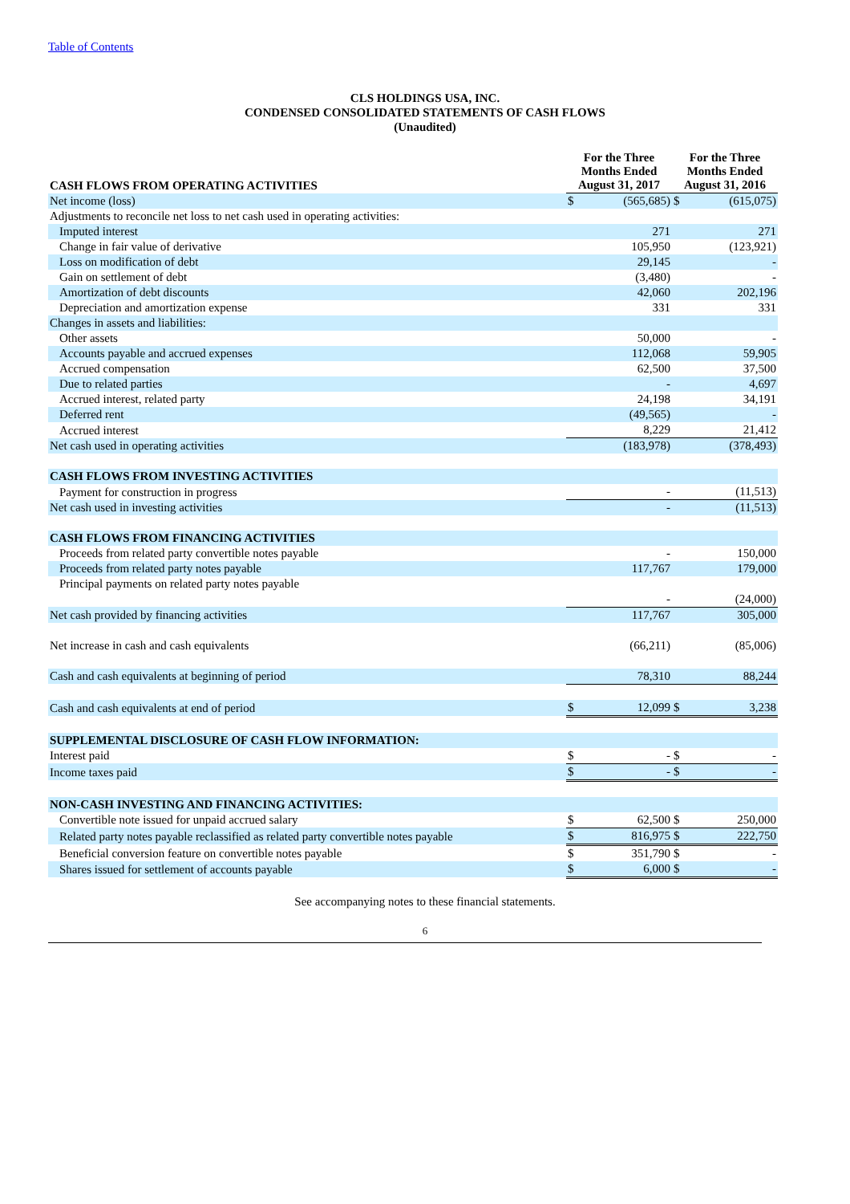Table of Contents
CLS HOLDINGS USA, INC.
CONDENSED CONSOLIDATED STATEMENTS OF CASH FLOWS
(Unaudited)
| CASH FLOWS FROM OPERATING ACTIVITIES | For the Three Months Ended August 31, 2017 | | For the Three Months Ended August 31, 2016 | |
| --- | --- | --- | --- | --- |
| Net income (loss) | $ | (565,685) | $ | (615,075) |
| Adjustments to reconcile net loss to net cash used in operating activities: | | | | |
| Imputed interest | | 271 | | 271 |
| Change in fair value of derivative | | 105,950 | | (123,921) |
| Loss on modification of debt | | 29,145 | | - |
| Gain on settlement of debt | | (3,480) | | - |
| Amortization of debt discounts | | 42,060 | | 202,196 |
| Depreciation and amortization expense | | 331 | | 331 |
| Changes in assets and liabilities: | | | | |
| Other assets | | 50,000 | | - |
| Accounts payable and accrued expenses | | 112,068 | | 59,905 |
| Accrued compensation | | 62,500 | | 37,500 |
| Due to related parties | | - | | 4,697 |
| Accrued interest, related party | | 24,198 | | 34,191 |
| Deferred rent | | (49,565) | | - |
| Accrued interest | | 8,229 | | 21,412 |
| Net cash used in operating activities | | (183,978) | | (378,493) |
| CASH FLOWS FROM INVESTING ACTIVITIES | | | | |
| Payment for construction in progress | | - | | (11,513) |
| Net cash used in investing activities | | - | | (11,513) |
| CASH FLOWS FROM FINANCING ACTIVITIES | | | | |
| Proceeds from related party convertible notes payable | | - | | 150,000 |
| Proceeds from related party notes payable | | 117,767 | | 179,000 |
| Principal payments on related party notes payable | | - | | (24,000) |
| Net cash provided by financing activities | | 117,767 | | 305,000 |
| Net increase in cash and cash equivalents | | (66,211) | | (85,006) |
| Cash and cash equivalents at beginning of period | | 78,310 | | 88,244 |
| Cash and cash equivalents at end of period | $ | 12,099 | $ | 3,238 |
| SUPPLEMENTAL DISCLOSURE OF CASH FLOW INFORMATION: | | | | |
| Interest paid | $ | - | $ | - |
| Income taxes paid | $ | - | $ | - |
| NON-CASH INVESTING AND FINANCING ACTIVITIES: | | | | |
| Convertible note issued for unpaid accrued salary | $ | 62,500 | $ | 250,000 |
| Related party notes payable reclassified as related party convertible notes payable | $ | 816,975 | $ | 222,750 |
| Beneficial conversion feature on convertible notes payable | $ | 351,790 | $ | - |
| Shares issued for settlement of accounts payable | $ | 6,000 | $ | - |
See accompanying notes to these financial statements.
6